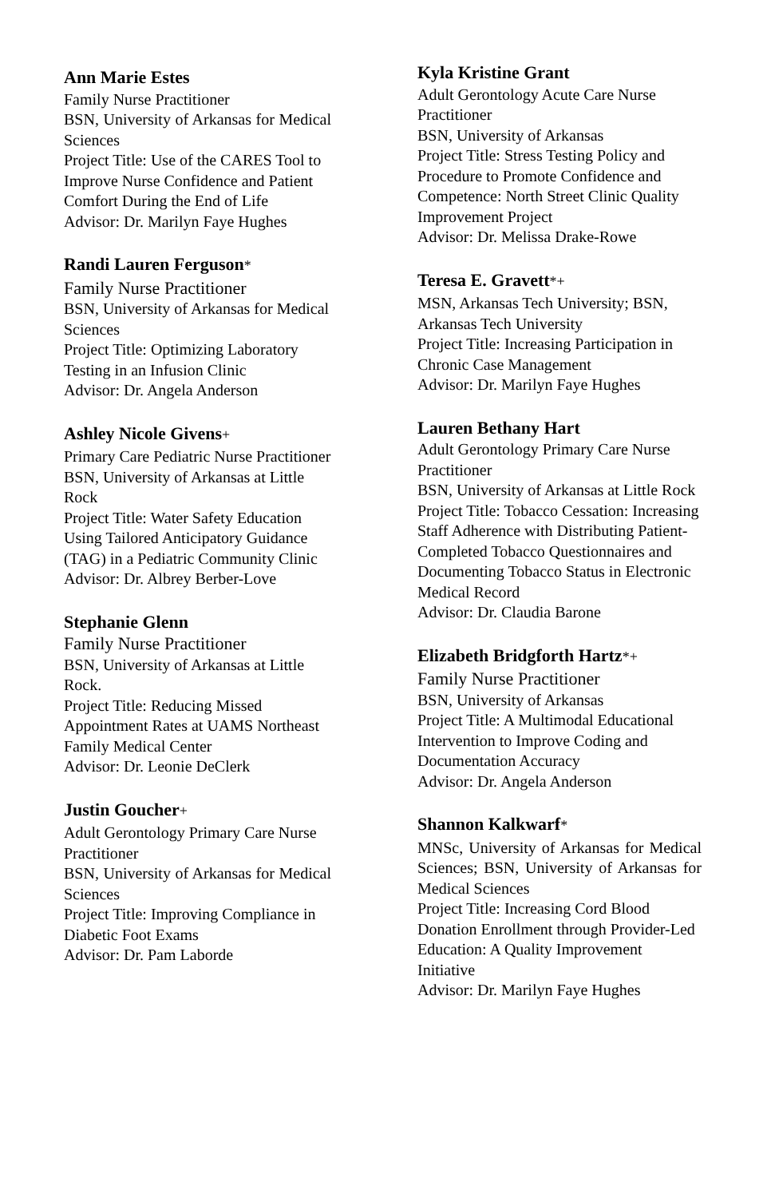Ann Marie Estes
Family Nurse Practitioner
BSN, University of Arkansas for Medical Sciences
Project Title: Use of the CARES Tool to Improve Nurse Confidence and Patient Comfort During the End of Life
Advisor: Dr. Marilyn Faye Hughes
Randi Lauren Ferguson*
Family Nurse Practitioner
BSN, University of Arkansas for Medical Sciences
Project Title: Optimizing Laboratory Testing in an Infusion Clinic
Advisor: Dr. Angela Anderson
Ashley Nicole Givens+
Primary Care Pediatric Nurse Practitioner
BSN, University of Arkansas at Little Rock
Project Title: Water Safety Education Using Tailored Anticipatory Guidance (TAG) in a Pediatric Community Clinic
Advisor: Dr. Albrey Berber-Love
Stephanie Glenn
Family Nurse Practitioner
BSN, University of Arkansas at Little Rock.
Project Title: Reducing Missed Appointment Rates at UAMS Northeast Family Medical Center
Advisor: Dr. Leonie DeClerk
Justin Goucher+
Adult Gerontology Primary Care Nurse Practitioner
BSN, University of Arkansas for Medical Sciences
Project Title: Improving Compliance in Diabetic Foot Exams
Advisor: Dr. Pam Laborde
Kyla Kristine Grant
Adult Gerontology Acute Care Nurse Practitioner
BSN, University of Arkansas
Project Title: Stress Testing Policy and Procedure to Promote Confidence and Competence: North Street Clinic Quality Improvement Project
Advisor: Dr. Melissa Drake-Rowe
Teresa E. Gravett*+
MSN, Arkansas Tech University; BSN, Arkansas Tech University
Project Title: Increasing Participation in Chronic Case Management
Advisor: Dr. Marilyn Faye Hughes
Lauren Bethany Hart
Adult Gerontology Primary Care Nurse Practitioner
BSN, University of Arkansas at Little Rock
Project Title: Tobacco Cessation: Increasing Staff Adherence with Distributing Patient-Completed Tobacco Questionnaires and Documenting Tobacco Status in Electronic Medical Record
Advisor: Dr. Claudia Barone
Elizabeth Bridgforth Hartz*+
Family Nurse Practitioner
BSN, University of Arkansas
Project Title: A Multimodal Educational Intervention to Improve Coding and Documentation Accuracy
Advisor: Dr. Angela Anderson
Shannon Kalkwarf*
MNSc, University of Arkansas for Medical Sciences; BSN, University of Arkansas for Medical Sciences
Project Title: Increasing Cord Blood Donation Enrollment through Provider-Led Education: A Quality Improvement Initiative
Advisor: Dr. Marilyn Faye Hughes